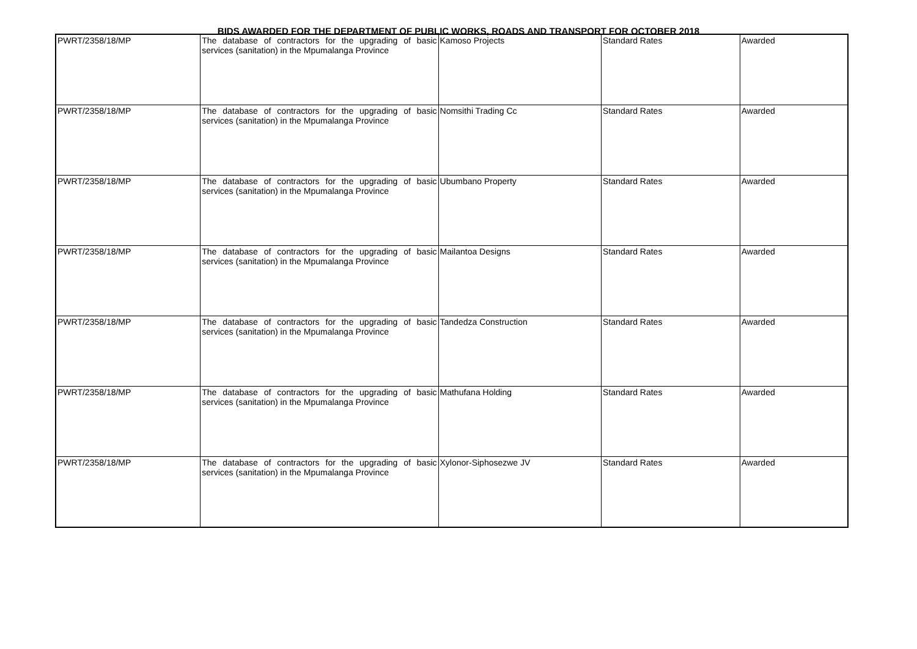BIDS AWARDED FOR THE DEPARTMENT OF PUBLIC WORKS, ROADS AND TRANSPORT FOR OCTOBER 2018
| PWRT/2358/18/MP | The database of contractors for the upgrading of basic services (sanitation) in the Mpumalanga Province | Kamoso Projects | Standard Rates | Awarded |
| PWRT/2358/18/MP | The database of contractors for the upgrading of basic services (sanitation) in the Mpumalanga Province | Nomsithi Trading Cc | Standard Rates | Awarded |
| PWRT/2358/18/MP | The database of contractors for the upgrading of basic services (sanitation) in the Mpumalanga Province | Ubumbano Property | Standard Rates | Awarded |
| PWRT/2358/18/MP | The database of contractors for the upgrading of basic services (sanitation) in the Mpumalanga Province | Mailantoa Designs | Standard Rates | Awarded |
| PWRT/2358/18/MP | The database of contractors for the upgrading of basic services (sanitation) in the Mpumalanga Province | Tandedza Construction | Standard Rates | Awarded |
| PWRT/2358/18/MP | The database of contractors for the upgrading of basic services (sanitation) in the Mpumalanga Province | Mathufana Holding | Standard Rates | Awarded |
| PWRT/2358/18/MP | The database of contractors for the upgrading of basic services (sanitation) in the Mpumalanga Province | Xylonor-Siphosezwe JV | Standard Rates | Awarded |